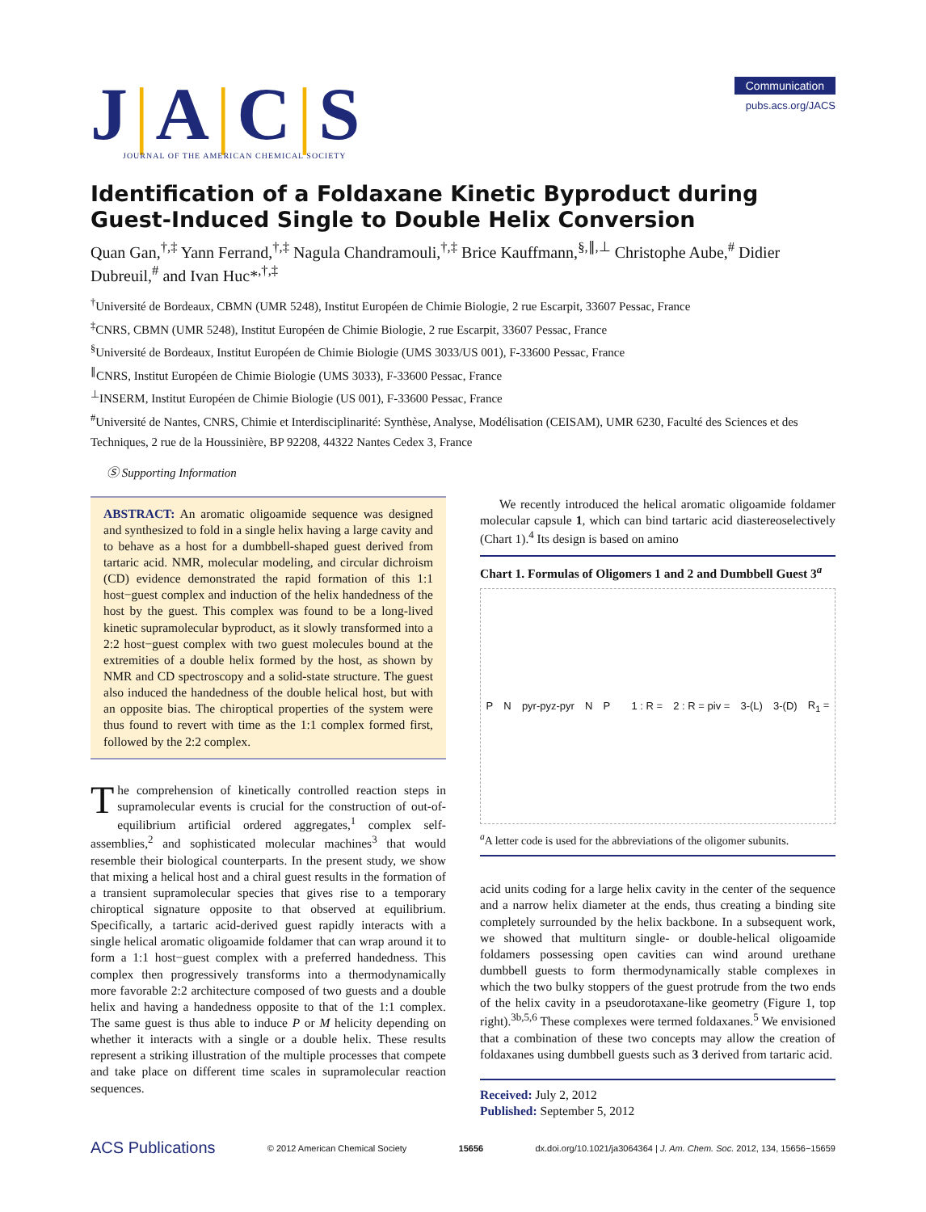J|A|C|S
JOURNAL OF THE AMERICAN CHEMICAL SOCIETY
Communication
pubs.acs.org/JACS
Identification of a Foldaxane Kinetic Byproduct during Guest-Induced Single to Double Helix Conversion
Quan Gan,<sup>†,‡</sup> Yann Ferrand,<sup>†,‡</sup> Nagula Chandramouli,<sup>†,‡</sup> Brice Kauffmann,<sup>§,∥,⊥</sup> Christophe Aube,<sup>#</sup> Didier Dubreuil,<sup>#</sup> and Ivan Huc*<sup>,†,‡</sup>
<sup>†</sup> Université de Bordeaux, CBMN (UMR 5248), Institut Européen de Chimie Biologie, 2 rue Escarpit, 33607 Pessac, France
<sup>‡</sup> CNRS, CBMN (UMR 5248), Institut Européen de Chimie Biologie, 2 rue Escarpit, 33607 Pessac, France
<sup>§</sup> Université de Bordeaux, Institut Européen de Chimie Biologie (UMS 3033/US 001), F-33600 Pessac, France
<sup>∥</sup>CNRS, Institut Européen de Chimie Biologie (UMS 3033), F-33600 Pessac, France
<sup>⊥</sup>INSERM, Institut Européen de Chimie Biologie (US 001), F-33600 Pessac, France
<sup>#</sup> Université de Nantes, CNRS, Chimie et Interdisciplinarité: Synthèse, Analyse, Modélisation (CEISAM), UMR 6230, Faculté des Sciences et des Techniques, 2 rue de la Houssinière, BP 92208, 44322 Nantes Cedex 3, France
Ⓢ Supporting Information
ABSTRACT: An aromatic oligoamide sequence was designed and synthesized to fold in a single helix having a large cavity and to behave as a host for a dumbbell-shaped guest derived from tartaric acid. NMR, molecular modeling, and circular dichroism (CD) evidence demonstrated the rapid formation of this 1:1 host−guest complex and induction of the helix handedness of the host by the guest. This complex was found to be a long-lived kinetic supramolecular byproduct, as it slowly transformed into a 2:2 host−guest complex with two guest molecules bound at the extremities of a double helix formed by the host, as shown by NMR and CD spectroscopy and a solid-state structure. The guest also induced the handedness of the double helical host, but with an opposite bias. The chiroptical properties of the system were thus found to revert with time as the 1:1 complex formed first, followed by the 2:2 complex.
The comprehension of kinetically controlled reaction steps in supramolecular events is crucial for the construction of out-of-equilibrium artificial ordered aggregates,<sup>1</sup> complex self-assemblies,<sup>2</sup> and sophisticated molecular machines<sup>3</sup> that would resemble their biological counterparts. In the present study, we show that mixing a helical host and a chiral guest results in the formation of a transient supramolecular species that gives rise to a temporary chiroptical signature opposite to that observed at equilibrium. Specifically, a tartaric acid-derived guest rapidly interacts with a single helical aromatic oligoamide foldamer that can wrap around it to form a 1:1 host−guest complex with a preferred handedness. This complex then progressively transforms into a thermodynamically more favorable 2:2 architecture composed of two guests and a double helix and having a handedness opposite to that of the 1:1 complex. The same guest is thus able to induce P or M helicity depending on whether it interacts with a single or a double helix. These results represent a striking illustration of the multiple processes that compete and take place on different time scales in supramolecular reaction sequences.
We recently introduced the helical aromatic oligoamide foldamer molecular capsule 1, which can bind tartaric acid diastereoselectively (Chart 1).<sup>4</sup> Its design is based on amino
Chart 1. Formulas of Oligomers 1 and 2 and Dumbbell Guest 3<sup>a</sup>
P N pyr-pyz-pyr N P
1 : R = 2 : R = piv = 3-(L) 3-(D) R<sub>1</sub> =
<sup>a</sup> A letter code is used for the abbreviations of the oligomer subunits.
acid units coding for a large helix cavity in the center of the sequence and a narrow helix diameter at the ends, thus creating a binding site completely surrounded by the helix backbone. In a subsequent work, we showed that multiturn single- or double-helical oligoamide foldamers possessing open cavities can wind around urethane dumbbell guests to form thermodynamically stable complexes in which the two bulky stoppers of the guest protrude from the two ends of the helix cavity in a pseudorotaxane-like geometry (Figure 1, top right).<sup>3b,5,6</sup> These complexes were termed foldaxanes.<sup>5</sup> We envisioned that a combination of these two concepts may allow the creation of foldaxanes using dumbbell guests such as 3 derived from tartaric acid.
Received: July 2, 2012
Published: September 5, 2012
ACS Publications © 2012 American Chemical Society 15656 dx.doi.org/10.1021/ja3064364 | J. Am. Chem. Soc. 2012, 134, 15656−15659